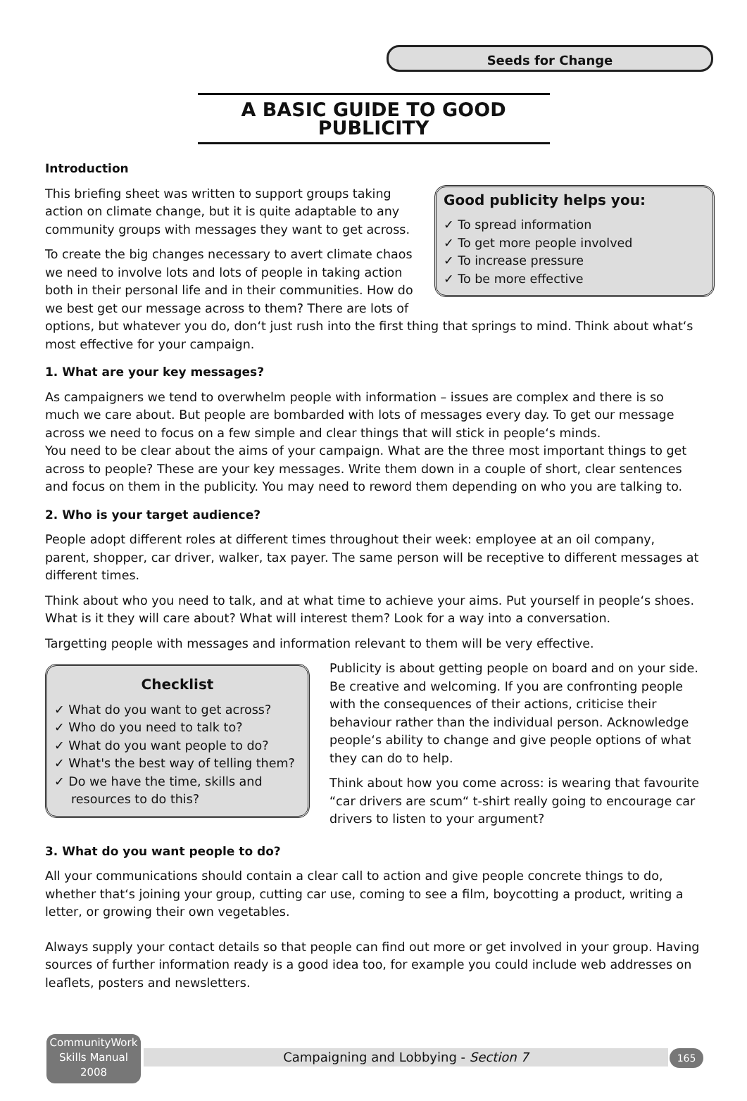Seeds for Change
A BASIC GUIDE TO GOOD PUBLICITY
Introduction
Good publicity helps you:
✓ To spread information
✓ To get more people involved
✓ To increase pressure
✓ To be more effective
This briefing sheet was written to support groups taking action on climate change, but it is quite adaptable to any community groups with messages they want to get across.
To create the big changes necessary to avert climate chaos we need to involve lots and lots of people in taking action both in their personal life and in their communities. How do we best get our message across to them? There are lots of options, but whatever you do, don‘t just rush into the first thing that springs to mind. Think about what‘s most effective for your campaign.
1. What are your key messages?
As campaigners we tend to overwhelm people with information – issues are complex and there is so much we care about. But people are bombarded with lots of messages every day. To get our message across we need to focus on a few simple and clear things that will stick in people‘s minds.
You need to be clear about the aims of your campaign. What are the three most important things to get across to people? These are your key messages. Write them down in a couple of short, clear sentences and focus on them in the publicity. You may need to reword them depending on who you are talking to.
2. Who is your target audience?
People adopt different roles at different times throughout their week: employee at an oil company, parent, shopper, car driver, walker, tax payer. The same person will be receptive to different messages at different times.
Think about who you need to talk, and at what time to achieve your aims. Put yourself in people‘s shoes. What is it they will care about? What will interest them? Look for a way into a conversation.
Targetting people with messages and information relevant to them will be very effective.
Checklist
✓ What do you want to get across?
✓ Who do you need to talk to?
✓ What do you want people to do?
✓ What's the best way of telling them?
✓ Do we have the time, skills and resources to do this?
Publicity is about getting people on board and on your side. Be creative and welcoming. If you are confronting people with the consequences of their actions, criticise their behaviour rather than the individual person. Acknowledge people‘s ability to change and give people options of what they can do to help.
Think about how you come across: is wearing that favourite “car drivers are scum“ t-shirt really going to encourage car drivers to listen to your argument?
3. What do you want people to do?
All your communications should contain a clear call to action and give people concrete things to do, whether that‘s joining your group, cutting car use, coming to see a film, boycotting a product, writing a letter, or growing their own vegetables.
Always supply your contact details so that people can find out more or get involved in your group. Having sources of further information ready is a good idea too, for example you could include web addresses on leaflets, posters and newsletters.
CommunityWork
Skills Manual
2008
Campaigning and Lobbying - Section 7
165